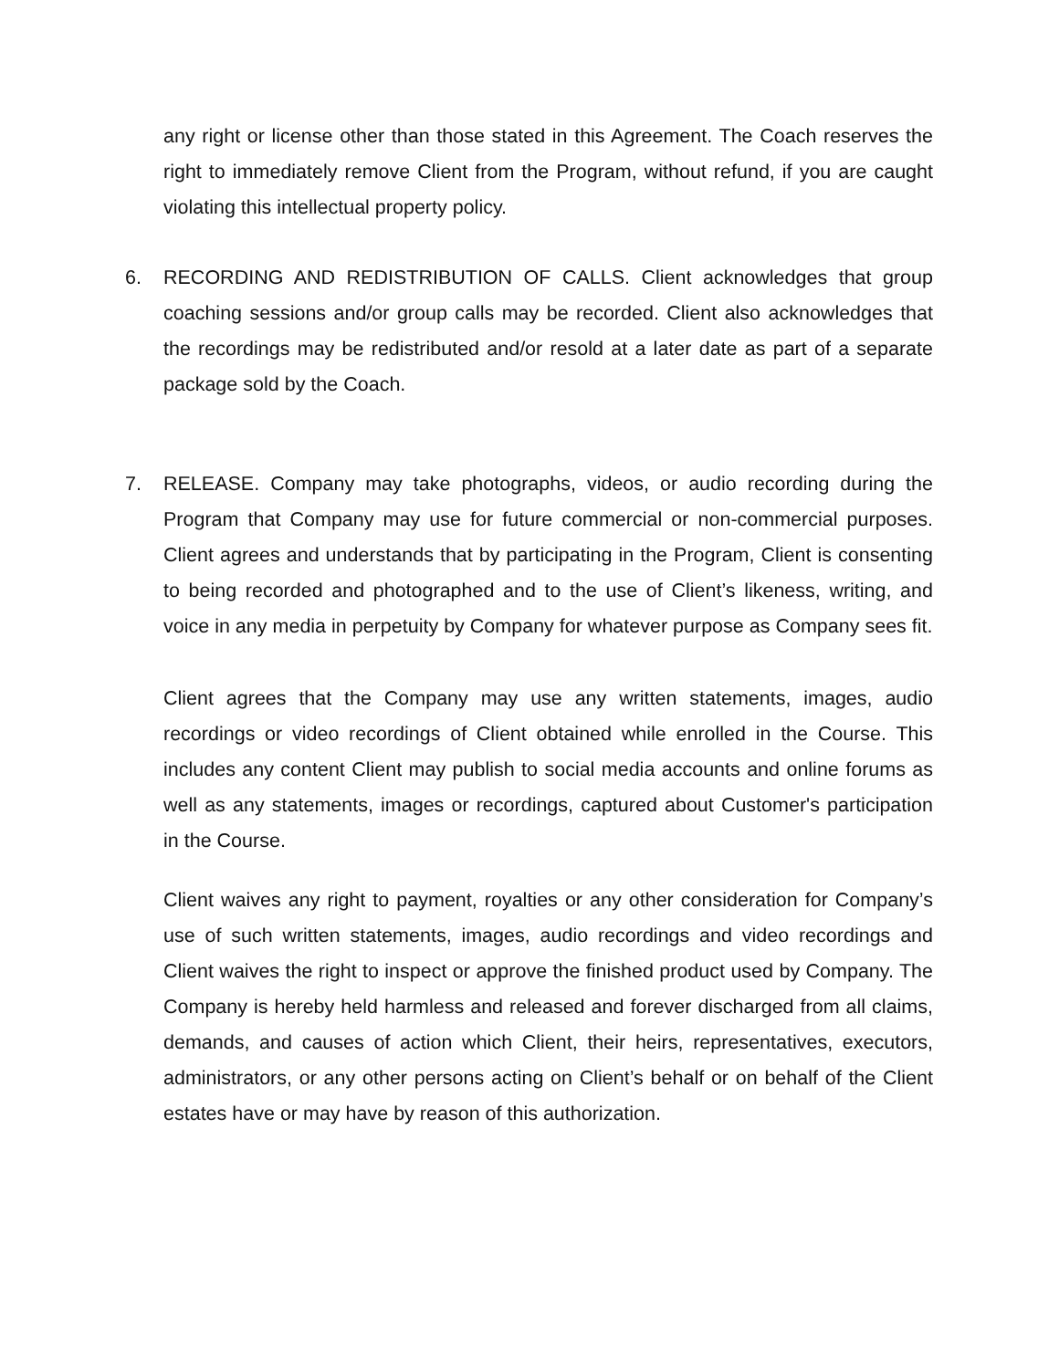any right or license other than those stated in this Agreement. The Coach reserves the right to immediately remove Client from the Program, without refund, if you are caught violating this intellectual property policy.
6. RECORDING AND REDISTRIBUTION OF CALLS. Client acknowledges that group coaching sessions and/or group calls may be recorded. Client also acknowledges that the recordings may be redistributed and/or resold at a later date as part of a separate package sold by the Coach.
7. RELEASE. Company may take photographs, videos, or audio recording during the Program that Company may use for future commercial or non-commercial purposes. Client agrees and understands that by participating in the Program, Client is consenting to being recorded and photographed and to the use of Client’s likeness, writing, and voice in any media in perpetuity by Company for whatever purpose as Company sees fit.
Client agrees that the Company may use any written statements, images, audio recordings or video recordings of Client obtained while enrolled in the Course. This includes any content Client may publish to social media accounts and online forums as well as any statements, images or recordings, captured about Customer's participation in the Course.
Client waives any right to payment, royalties or any other consideration for Company’s use of such written statements, images, audio recordings and video recordings and Client waives the right to inspect or approve the finished product used by Company. The Company is hereby held harmless and released and forever discharged from all claims, demands, and causes of action which Client, their heirs, representatives, executors, administrators, or any other persons acting on Client’s behalf or on behalf of the Client estates have or may have by reason of this authorization.